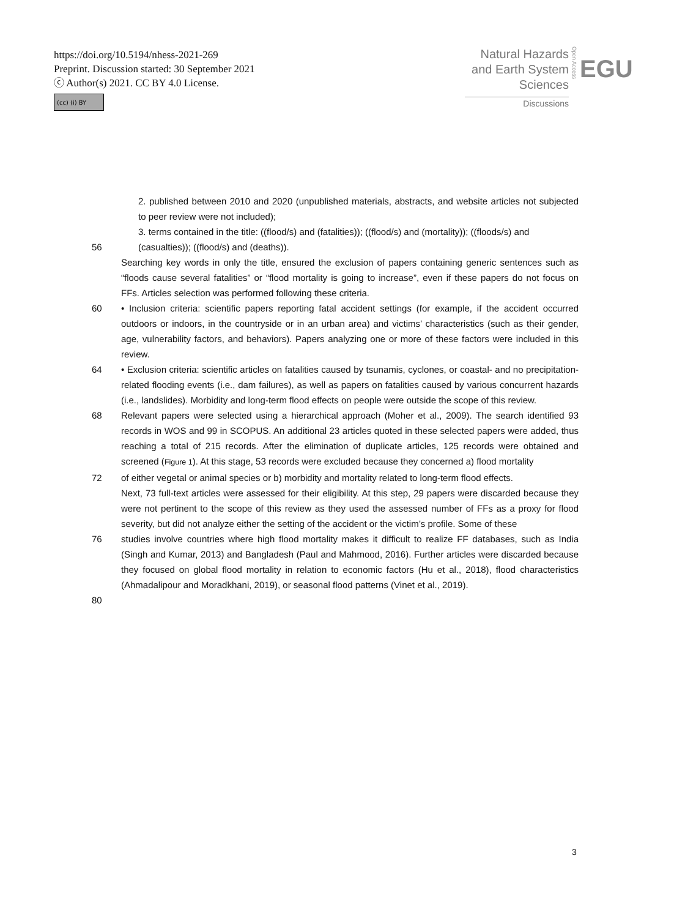https://doi.org/10.5194/nhess-2021-269
Preprint. Discussion started: 30 September 2021
ⓒ Author(s) 2021. CC BY 4.0 License.
(cc) (i) BY
Natural Hazards
and Earth System
Sciences Open Access EGU
Discussions
2. published between 2010 and 2020 (unpublished materials, abstracts, and website articles not subjected to peer review were not included);
3. terms contained in the title: ((flood/s) and (fatalities)); ((flood/s) and (mortality)); ((floods/s) and
56 (casualties)); ((flood/s) and (deaths)).
Searching key words in only the title, ensured the exclusion of papers containing generic sentences such as “floods cause several fatalities” or “flood mortality is going to increase”, even if these papers do not focus on FFs. Articles selection was performed following these criteria.
60 • Inclusion criteria: scientific papers reporting fatal accident settings (for example, if the accident occurred outdoors or indoors, in the countryside or in an urban area) and victims’ characteristics (such as their gender, age, vulnerability factors, and behaviors). Papers analyzing one or more of these factors were included in this review.
64 • Exclusion criteria: scientific articles on fatalities caused by tsunamis, cyclones, or coastal- and no precipitation-related flooding events (i.e., dam failures), as well as papers on fatalities caused by various concurrent hazards (i.e., landslides). Morbidity and long-term flood effects on people were outside the scope of this review.
68 Relevant papers were selected using a hierarchical approach (Moher et al., 2009). The search identified 93 records in WOS and 99 in SCOPUS. An additional 23 articles quoted in these selected papers were added, thus reaching a total of 215 records. After the elimination of duplicate articles, 125 records were obtained and screened (Figure 1). At this stage, 53 records were excluded because they concerned a) flood mortality
72 of either vegetal or animal species or b) morbidity and mortality related to long-term flood effects.
Next, 73 full-text articles were assessed for their eligibility. At this step, 29 papers were discarded because they were not pertinent to the scope of this review as they used the assessed number of FFs as a proxy for flood severity, but did not analyze either the setting of the accident or the victim’s profile. Some of these
76 studies involve countries where high flood mortality makes it difficult to realize FF databases, such as India (Singh and Kumar, 2013) and Bangladesh (Paul and Mahmood, 2016). Further articles were discarded because they focused on global flood mortality in relation to economic factors (Hu et al., 2018), flood characteristics (Ahmadalipour and Moradkhani, 2019), or seasonal flood patterns (Vinet et al., 2019).
80
3